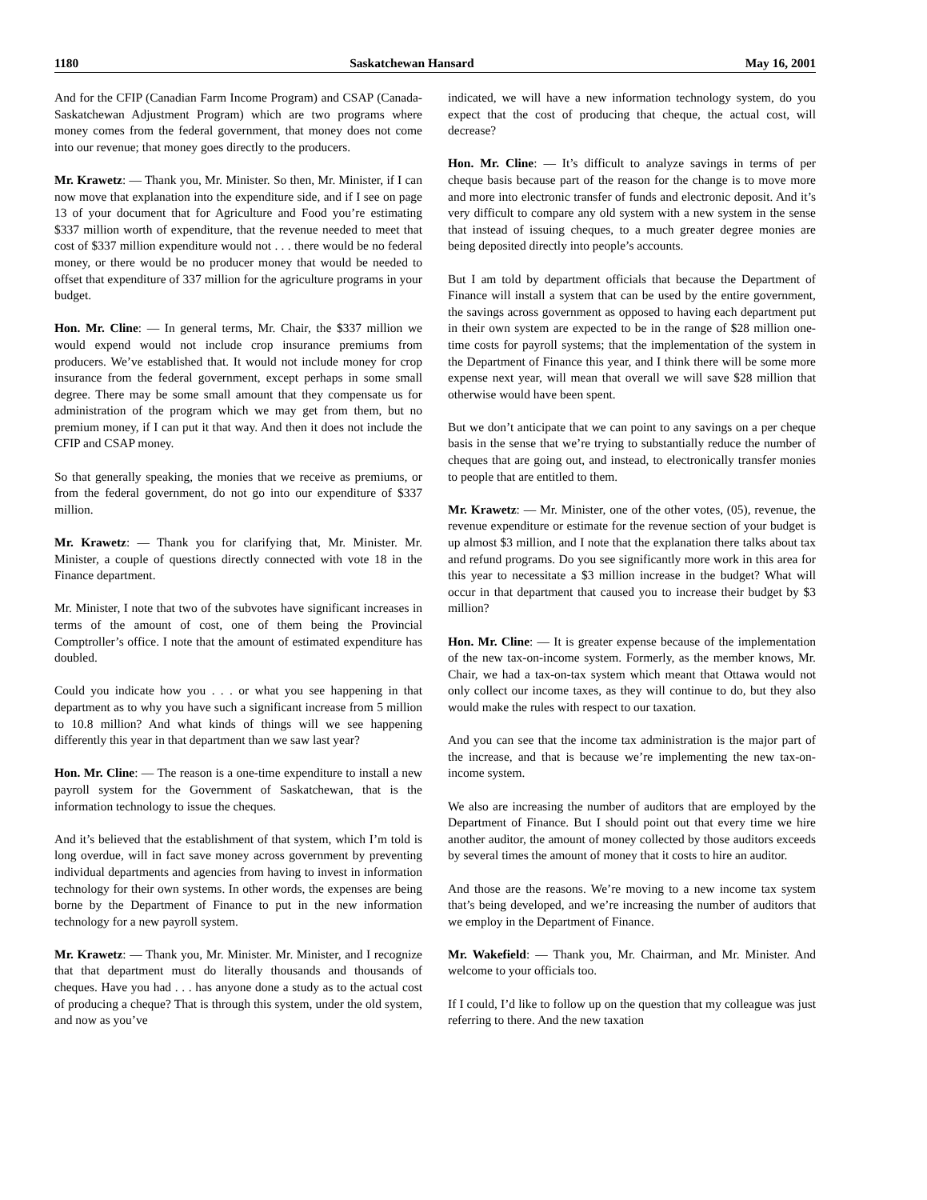1180 Saskatchewan Hansard May 16, 2001
And for the CFIP (Canadian Farm Income Program) and CSAP (Canada-Saskatchewan Adjustment Program) which are two programs where money comes from the federal government, that money does not come into our revenue; that money goes directly to the producers.
Mr. Krawetz: — Thank you, Mr. Minister. So then, Mr. Minister, if I can now move that explanation into the expenditure side, and if I see on page 13 of your document that for Agriculture and Food you’re estimating $337 million worth of expenditure, that the revenue needed to meet that cost of $337 million expenditure would not . . . there would be no federal money, or there would be no producer money that would be needed to offset that expenditure of 337 million for the agriculture programs in your budget.
Hon. Mr. Cline: — In general terms, Mr. Chair, the $337 million we would expend would not include crop insurance premiums from producers. We’ve established that. It would not include money for crop insurance from the federal government, except perhaps in some small degree. There may be some small amount that they compensate us for administration of the program which we may get from them, but no premium money, if I can put it that way. And then it does not include the CFIP and CSAP money.
So that generally speaking, the monies that we receive as premiums, or from the federal government, do not go into our expenditure of $337 million.
Mr. Krawetz: — Thank you for clarifying that, Mr. Minister. Mr. Minister, a couple of questions directly connected with vote 18 in the Finance department.
Mr. Minister, I note that two of the subvotes have significant increases in terms of the amount of cost, one of them being the Provincial Comptroller’s office. I note that the amount of estimated expenditure has doubled.
Could you indicate how you . . . or what you see happening in that department as to why you have such a significant increase from 5 million to 10.8 million? And what kinds of things will we see happening differently this year in that department than we saw last year?
Hon. Mr. Cline: — The reason is a one-time expenditure to install a new payroll system for the Government of Saskatchewan, that is the information technology to issue the cheques.
And it’s believed that the establishment of that system, which I’m told is long overdue, will in fact save money across government by preventing individual departments and agencies from having to invest in information technology for their own systems. In other words, the expenses are being borne by the Department of Finance to put in the new information technology for a new payroll system.
Mr. Krawetz: — Thank you, Mr. Minister. Mr. Minister, and I recognize that that department must do literally thousands and thousands of cheques. Have you had . . . has anyone done a study as to the actual cost of producing a cheque? That is through this system, under the old system, and now as you’ve
indicated, we will have a new information technology system, do you expect that the cost of producing that cheque, the actual cost, will decrease?
Hon. Mr. Cline: — It’s difficult to analyze savings in terms of per cheque basis because part of the reason for the change is to move more and more into electronic transfer of funds and electronic deposit. And it’s very difficult to compare any old system with a new system in the sense that instead of issuing cheques, to a much greater degree monies are being deposited directly into people’s accounts.
But I am told by department officials that because the Department of Finance will install a system that can be used by the entire government, the savings across government as opposed to having each department put in their own system are expected to be in the range of $28 million one-time costs for payroll systems; that the implementation of the system in the Department of Finance this year, and I think there will be some more expense next year, will mean that overall we will save $28 million that otherwise would have been spent.
But we don’t anticipate that we can point to any savings on a per cheque basis in the sense that we’re trying to substantially reduce the number of cheques that are going out, and instead, to electronically transfer monies to people that are entitled to them.
Mr. Krawetz: — Mr. Minister, one of the other votes, (05), revenue, the revenue expenditure or estimate for the revenue section of your budget is up almost $3 million, and I note that the explanation there talks about tax and refund programs. Do you see significantly more work in this area for this year to necessitate a $3 million increase in the budget? What will occur in that department that caused you to increase their budget by $3 million?
Hon. Mr. Cline: — It is greater expense because of the implementation of the new tax-on-income system. Formerly, as the member knows, Mr. Chair, we had a tax-on-tax system which meant that Ottawa would not only collect our income taxes, as they will continue to do, but they also would make the rules with respect to our taxation.
And you can see that the income tax administration is the major part of the increase, and that is because we’re implementing the new tax-on-income system.
We also are increasing the number of auditors that are employed by the Department of Finance. But I should point out that every time we hire another auditor, the amount of money collected by those auditors exceeds by several times the amount of money that it costs to hire an auditor.
And those are the reasons. We’re moving to a new income tax system that’s being developed, and we’re increasing the number of auditors that we employ in the Department of Finance.
Mr. Wakefield: — Thank you, Mr. Chairman, and Mr. Minister. And welcome to your officials too.
If I could, I’d like to follow up on the question that my colleague was just referring to there. And the new taxation